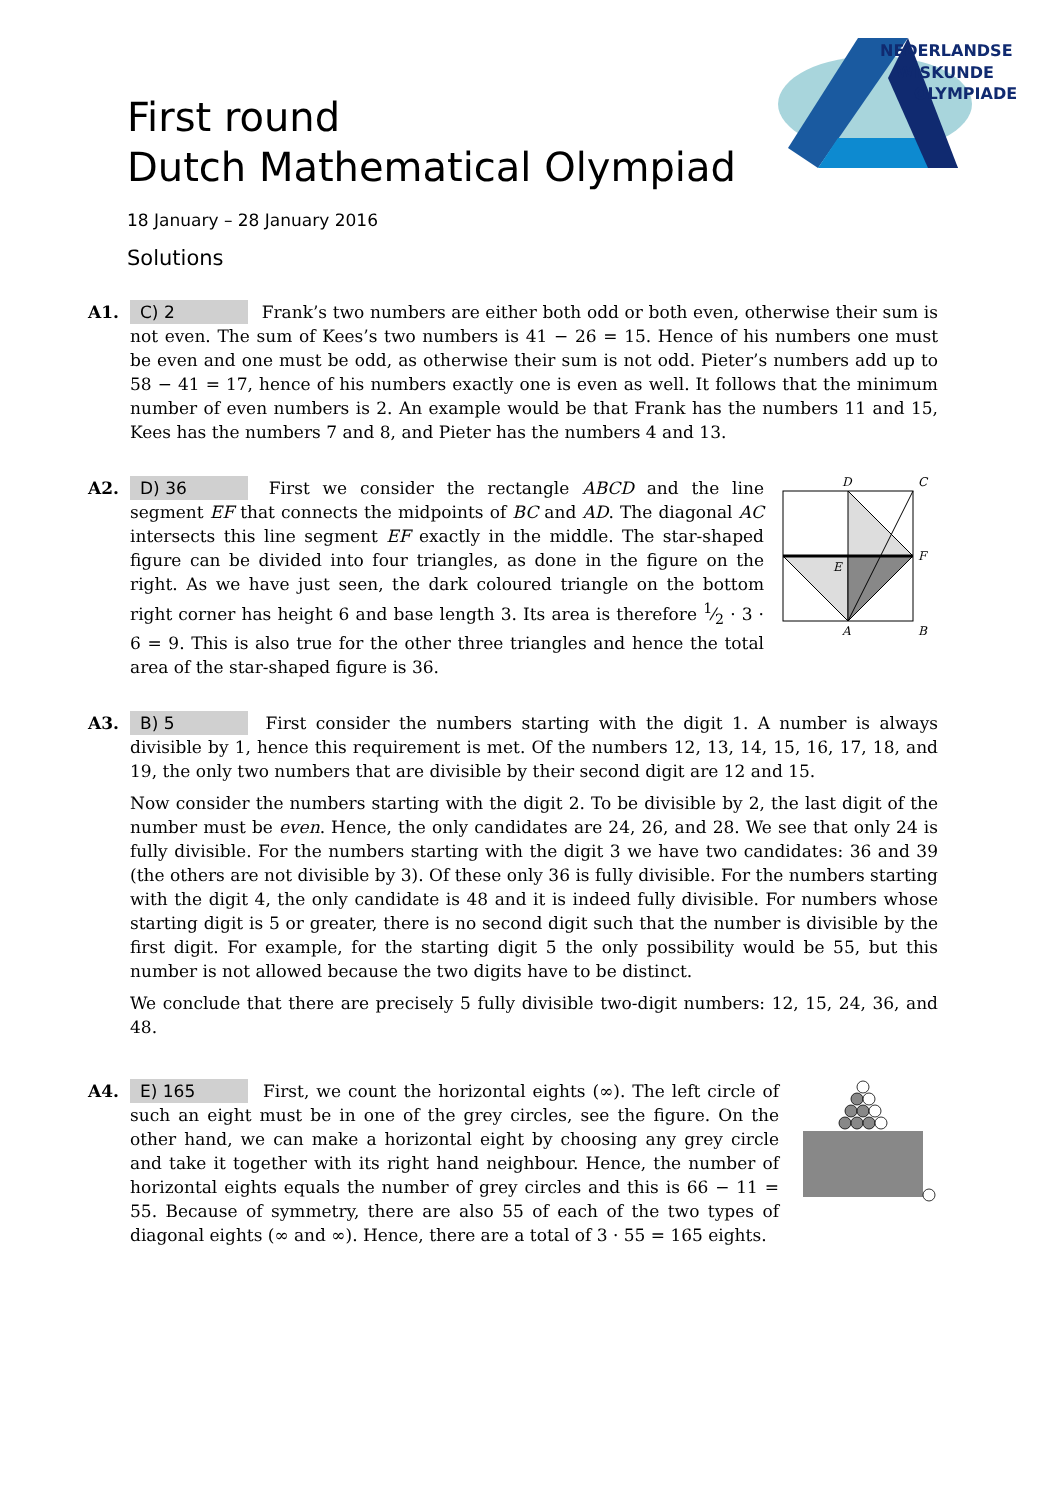NEDERLANDSE
WISKUNDE
OLYMPIADE
First round
Dutch Mathematical Olympiad
18 January – 28 January 2016
Solutions
A1. C) 2 Frank’s two numbers are either both odd or both even, otherwise their sum is not even. The sum of Kees’s two numbers is 41 − 26 = 15. Hence of his numbers one must be even and one must be odd, as otherwise their sum is not odd. Pieter’s numbers add up to 58 − 41 = 17, hence of his numbers exactly one is even as well. It follows that the minimum number of even numbers is 2. An example would be that Frank has the numbers 11 and 15, Kees has the numbers 7 and 8, and Pieter has the numbers 4 and 13.
A2.
D
C
F
E
A
B
D) 36 First we consider the rectangle ABCD and the line segment EF that connects the midpoints of BC and AD. The diagonal AC intersects this line segment EF exactly in the middle. The star-shaped figure can be divided into four triangles, as done in the figure on the right. As we have just seen, the dark coloured triangle on the bottom right corner has height 6 and base length 3. Its area is therefore 1⁄2 · 3 · 6 = 9. This is also true for the other three triangles and hence the total area of the star-shaped figure is 36.
A3. B) 5 First consider the numbers starting with the digit 1. A number is always divisible by 1, hence this requirement is met. Of the numbers 12, 13, 14, 15, 16, 17, 18, and 19, the only two numbers that are divisible by their second digit are 12 and 15.
Now consider the numbers starting with the digit 2. To be divisible by 2, the last digit of the number must be even. Hence, the only candidates are 24, 26, and 28. We see that only 24 is fully divisible. For the numbers starting with the digit 3 we have two candidates: 36 and 39 (the others are not divisible by 3). Of these only 36 is fully divisible. For the numbers starting with the digit 4, the only candidate is 48 and it is indeed fully divisible. For numbers whose starting digit is 5 or greater, there is no second digit such that the number is divisible by the first digit. For example, for the starting digit 5 the only possibility would be 55, but this number is not allowed because the two digits have to be distinct.
We conclude that there are precisely 5 fully divisible two-digit numbers: 12, 15, 24, 36, and 48.
A4. E) 165 First, we count the horizontal eights (∞). The left circle of such an eight must be in one of the grey circles, see the figure. On the other hand, we can make a horizontal eight by choosing any grey circle and take it together with its right hand neighbour. Hence, the number of horizontal eights equals the number of grey circles and this is 66 − 11 = 55. Because of symmetry, there are also 55 of each of the two types of diagonal eights (∞ and ∞). Hence, there are a total of 3 · 55 = 165 eights.